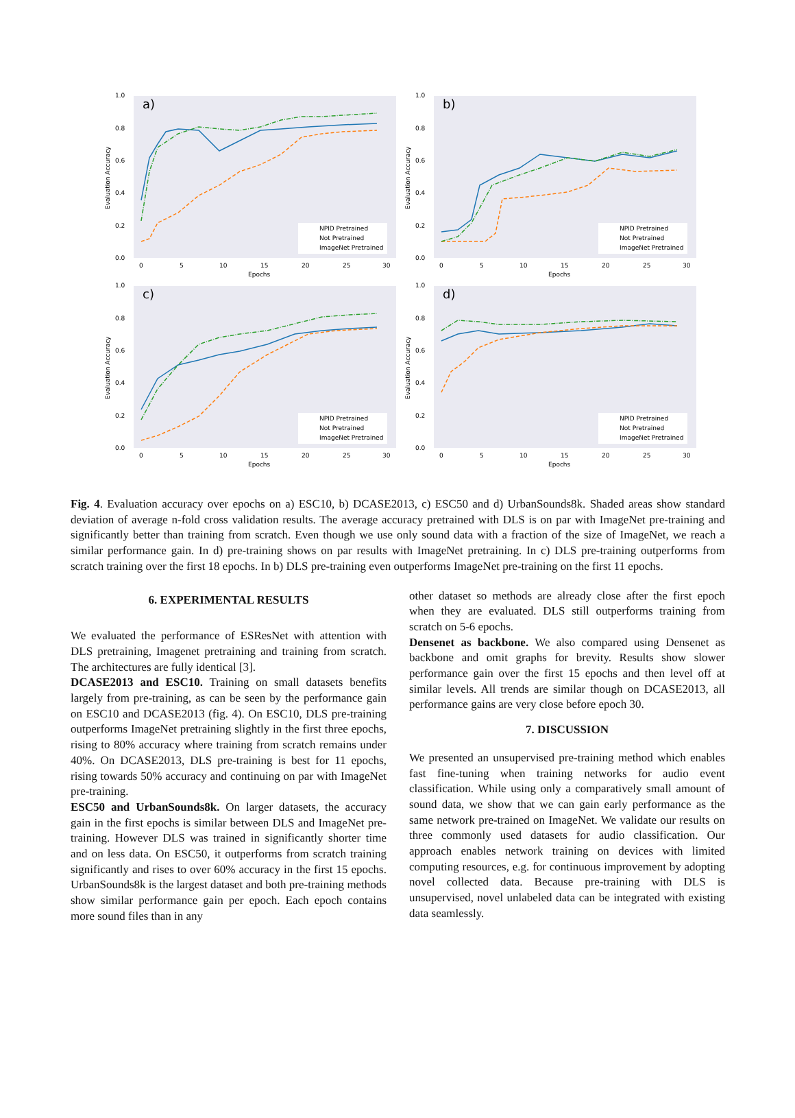a)
1.0
0.8
0.6
0.4
0.2
0.0
0
5
10
15
20
25
30
Epochs
Evaluation Accuracy
NPID Pretrained
Not Pretrained
ImageNet Pretrained
b)
1.0
0.8
0.6
0.4
0.2
0.0
0
5
10
15
20
25
30
Epochs
Evaluation Accuracy
NPID Pretrained
Not Pretrained
ImageNet Pretrained
c)
1.0
0.8
0.6
0.4
0.2
0.0
0
5
10
15
20
25
30
Epochs
Evaluation Accuracy
NPID Pretrained
Not Pretrained
ImageNet Pretrained
d)
1.0
0.8
0.6
0.4
0.2
0.0
0
5
10
15
20
25
30
Epochs
Evaluation Accuracy
NPID Pretrained
Not Pretrained
ImageNet Pretrained
Fig. 4. Evaluation accuracy over epochs on a) ESC10, b) DCASE2013, c) ESC50 and d) UrbanSounds8k. Shaded areas show standard deviation of average n-fold cross validation results. The average accuracy pretrained with DLS is on par with ImageNet pre-training and significantly better than training from scratch. Even though we use only sound data with a fraction of the size of ImageNet, we reach a similar performance gain. In d) pre-training shows on par results with ImageNet pretraining. In c) DLS pre-training outperforms from scratch training over the first 18 epochs. In b) DLS pre-training even outperforms ImageNet pre-training on the first 11 epochs.
6. EXPERIMENTAL RESULTS
We evaluated the performance of ESResNet with attention with DLS pretraining, Imagenet pretraining and training from scratch. The architectures are fully identical [3].
DCASE2013 and ESC10. Training on small datasets benefits largely from pre-training, as can be seen by the performance gain on ESC10 and DCASE2013 (fig. 4). On ESC10, DLS pre-training outperforms ImageNet pretraining slightly in the first three epochs, rising to 80% accuracy where training from scratch remains under 40%. On DCASE2013, DLS pre-training is best for 11 epochs, rising towards 50% accuracy and continuing on par with ImageNet pre-training.
ESC50 and UrbanSounds8k. On larger datasets, the accuracy gain in the first epochs is similar between DLS and ImageNet pre-training. However DLS was trained in significantly shorter time and on less data. On ESC50, it outperforms from scratch training significantly and rises to over 60% accuracy in the first 15 epochs. UrbanSounds8k is the largest dataset and both pre-training methods show similar performance gain per epoch. Each epoch contains more sound files than in any
other dataset so methods are already close after the first epoch when they are evaluated. DLS still outperforms training from scratch on 5-6 epochs.
Densenet as backbone. We also compared using Densenet as backbone and omit graphs for brevity. Results show slower performance gain over the first 15 epochs and then level off at similar levels. All trends are similar though on DCASE2013, all performance gains are very close before epoch 30.
7. DISCUSSION
We presented an unsupervised pre-training method which enables fast fine-tuning when training networks for audio event classification. While using only a comparatively small amount of sound data, we show that we can gain early performance as the same network pre-trained on ImageNet. We validate our results on three commonly used datasets for audio classification. Our approach enables network training on devices with limited computing resources, e.g. for continuous improvement by adopting novel collected data. Because pre-training with DLS is unsupervised, novel unlabeled data can be integrated with existing data seamlessly.